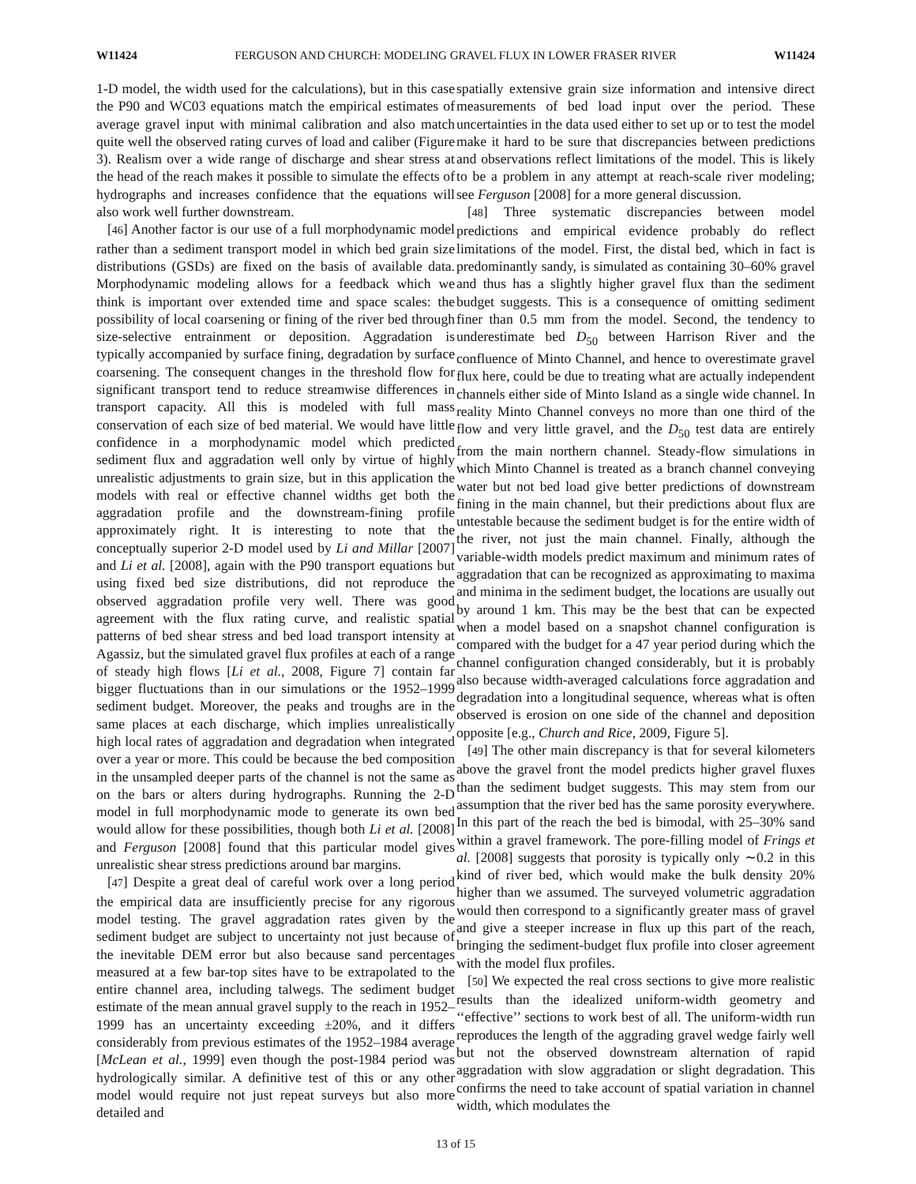W11424 FERGUSON AND CHURCH: MODELING GRAVEL FLUX IN LOWER FRASER RIVER W11424
1-D model, the width used for the calculations), but in this case the P90 and WC03 equations match the empirical estimates of average gravel input with minimal calibration and also match quite well the observed rating curves of load and caliber (Figure 3). Realism over a wide range of discharge and shear stress at the head of the reach makes it possible to simulate the effects of hydrographs and increases confidence that the equations will also work well further downstream.
[46] Another factor is our use of a full morphodynamic model rather than a sediment transport model in which bed grain size distributions (GSDs) are fixed on the basis of available data. Morphodynamic modeling allows for a feedback which we think is important over extended time and space scales: the possibility of local coarsening or fining of the river bed through size-selective entrainment or deposition. Aggradation is typically accompanied by surface fining, degradation by surface coarsening. The consequent changes in the threshold flow for significant transport tend to reduce streamwise differences in transport capacity. All this is modeled with full mass conservation of each size of bed material. We would have little confidence in a morphodynamic model which predicted sediment flux and aggradation well only by virtue of highly unrealistic adjustments to grain size, but in this application the models with real or effective channel widths get both the aggradation profile and the downstream-fining profile approximately right. It is interesting to note that the conceptually superior 2-D model used by Li and Millar [2007] and Li et al. [2008], again with the P90 transport equations but using fixed bed size distributions, did not reproduce the observed aggradation profile very well. There was good agreement with the flux rating curve, and realistic spatial patterns of bed shear stress and bed load transport intensity at Agassiz, but the simulated gravel flux profiles at each of a range of steady high flows [Li et al., 2008, Figure 7] contain far bigger fluctuations than in our simulations or the 1952–1999 sediment budget. Moreover, the peaks and troughs are in the same places at each discharge, which implies unrealistically high local rates of aggradation and degradation when integrated over a year or more. This could be because the bed composition in the unsampled deeper parts of the channel is not the same as on the bars or alters during hydrographs. Running the 2-D model in full morphodynamic mode to generate its own bed would allow for these possibilities, though both Li et al. [2008] and Ferguson [2008] found that this particular model gives unrealistic shear stress predictions around bar margins.
[47] Despite a great deal of careful work over a long period the empirical data are insufficiently precise for any rigorous model testing. The gravel aggradation rates given by the sediment budget are subject to uncertainty not just because of the inevitable DEM error but also because sand percentages measured at a few bar-top sites have to be extrapolated to the entire channel area, including talwegs. The sediment budget estimate of the mean annual gravel supply to the reach in 1952–1999 has an uncertainty exceeding ±20%, and it differs considerably from previous estimates of the 1952–1984 average [McLean et al., 1999] even though the post-1984 period was hydrologically similar. A definitive test of this or any other model would require not just repeat surveys but also more detailed and
spatially extensive grain size information and intensive direct measurements of bed load input over the period. These uncertainties in the data used either to set up or to test the model make it hard to be sure that discrepancies between predictions and observations reflect limitations of the model. This is likely to be a problem in any attempt at reach-scale river modeling; see Ferguson [2008] for a more general discussion.
[48] Three systematic discrepancies between model predictions and empirical evidence probably do reflect limitations of the model. First, the distal bed, which in fact is predominantly sandy, is simulated as containing 30–60% gravel and thus has a slightly higher gravel flux than the sediment budget suggests. This is a consequence of omitting sediment finer than 0.5 mm from the model. Second, the tendency to underestimate bed D<sub>50</sub> between Harrison River and the confluence of Minto Channel, and hence to overestimate gravel flux here, could be due to treating what are actually independent channels either side of Minto Island as a single wide channel. In reality Minto Channel conveys no more than one third of the flow and very little gravel, and the D<sub>50</sub> test data are entirely from the main northern channel. Steady-flow simulations in which Minto Channel is treated as a branch channel conveying water but not bed load give better predictions of downstream fining in the main channel, but their predictions about flux are untestable because the sediment budget is for the entire width of the river, not just the main channel. Finally, although the variable-width models predict maximum and minimum rates of aggradation that can be recognized as approximating to maxima and minima in the sediment budget, the locations are usually out by around 1 km. This may be the best that can be expected when a model based on a snapshot channel configuration is compared with the budget for a 47 year period during which the channel configuration changed considerably, but it is probably also because width-averaged calculations force aggradation and degradation into a longitudinal sequence, whereas what is often observed is erosion on one side of the channel and deposition opposite [e.g., Church and Rice, 2009, Figure 5].
[49] The other main discrepancy is that for several kilometers above the gravel front the model predicts higher gravel fluxes than the sediment budget suggests. This may stem from our assumption that the river bed has the same porosity everywhere. In this part of the reach the bed is bimodal, with 25–30% sand within a gravel framework. The pore-filling model of Frings et al. [2008] suggests that porosity is typically only ∼0.2 in this kind of river bed, which would make the bulk density 20% higher than we assumed. The surveyed volumetric aggradation would then correspond to a significantly greater mass of gravel and give a steeper increase in flux up this part of the reach, bringing the sediment-budget flux profile into closer agreement with the model flux profiles.
[50] We expected the real cross sections to give more realistic results than the idealized uniform-width geometry and ‘‘effective’’ sections to work best of all. The uniform-width run reproduces the length of the aggrading gravel wedge fairly well but not the observed downstream alternation of rapid aggradation with slow aggradation or slight degradation. This confirms the need to take account of spatial variation in channel width, which modulates the
13 of 15